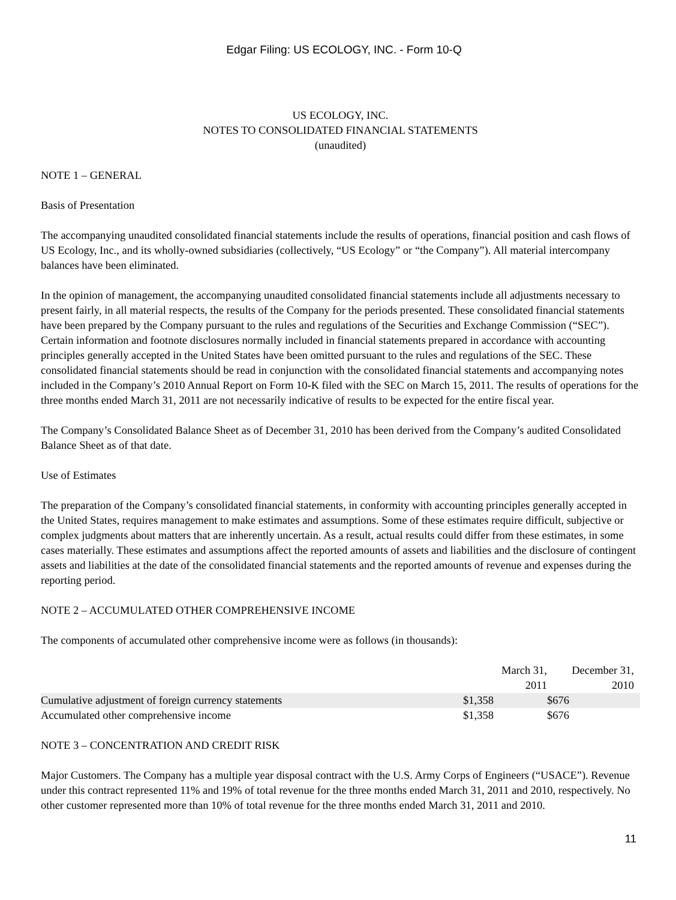Edgar Filing: US ECOLOGY, INC. - Form 10-Q
US ECOLOGY, INC.
NOTES TO CONSOLIDATED FINANCIAL STATEMENTS
(unaudited)
NOTE 1 – GENERAL
Basis of Presentation
The accompanying unaudited consolidated financial statements include the results of operations, financial position and cash flows of US Ecology, Inc., and its wholly-owned subsidiaries (collectively, “US Ecology” or “the Company”). All material intercompany balances have been eliminated.
In the opinion of management, the accompanying unaudited consolidated financial statements include all adjustments necessary to present fairly, in all material respects, the results of the Company for the periods presented. These consolidated financial statements have been prepared by the Company pursuant to the rules and regulations of the Securities and Exchange Commission (“SEC”). Certain information and footnote disclosures normally included in financial statements prepared in accordance with accounting principles generally accepted in the United States have been omitted pursuant to the rules and regulations of the SEC. These consolidated financial statements should be read in conjunction with the consolidated financial statements and accompanying notes included in the Company’s 2010 Annual Report on Form 10-K filed with the SEC on March 15, 2011. The results of operations for the three months ended March 31, 2011 are not necessarily indicative of results to be expected for the entire fiscal year.
The Company’s Consolidated Balance Sheet as of December 31, 2010 has been derived from the Company’s audited Consolidated Balance Sheet as of that date.
Use of Estimates
The preparation of the Company’s consolidated financial statements, in conformity with accounting principles generally accepted in the United States, requires management to make estimates and assumptions. Some of these estimates require difficult, subjective or complex judgments about matters that are inherently uncertain. As a result, actual results could differ from these estimates, in some cases materially. These estimates and assumptions affect the reported amounts of assets and liabilities and the disclosure of contingent assets and liabilities at the date of the consolidated financial statements and the reported amounts of revenue and expenses during the reporting period.
NOTE 2 – ACCUMULATED OTHER COMPREHENSIVE INCOME
The components of accumulated other comprehensive income were as follows (in thousands):
| | March 31, 2011 | December 31, 2010 | |
| --- | --- | --- | --- |
| Cumulative adjustment of foreign currency statements | $1,358 | $676 | |
| Accumulated other comprehensive income | $1,358 | $676 | |
NOTE 3 – CONCENTRATION AND CREDIT RISK
Major Customers. The Company has a multiple year disposal contract with the U.S. Army Corps of Engineers (“USACE”). Revenue under this contract represented 11% and 19% of total revenue for the three months ended March 31, 2011 and 2010, respectively. No other customer represented more than 10% of total revenue for the three months ended March 31, 2011 and 2010.
11